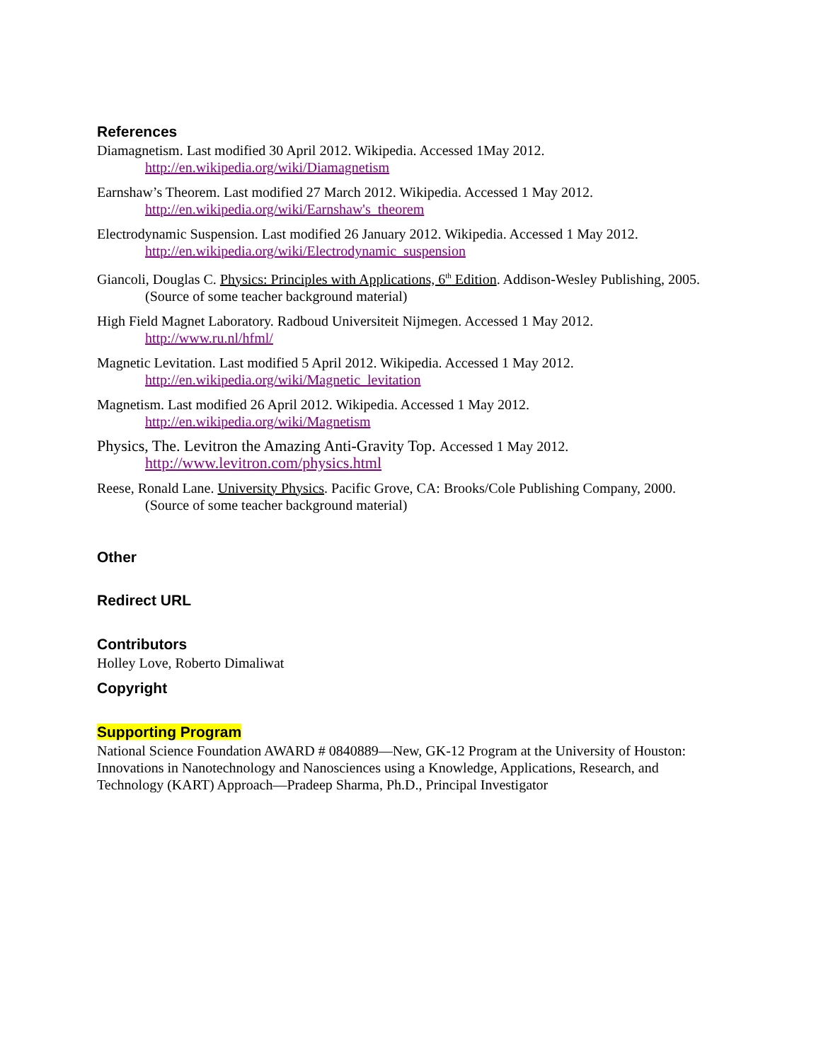References
Diamagnetism. Last modified 30 April 2012. Wikipedia. Accessed 1May 2012.
http://en.wikipedia.org/wiki/Diamagnetism
Earnshaw’s Theorem. Last modified 27 March 2012. Wikipedia. Accessed 1 May 2012.
http://en.wikipedia.org/wiki/Earnshaw's_theorem
Electrodynamic Suspension. Last modified 26 January 2012. Wikipedia. Accessed 1 May 2012.
http://en.wikipedia.org/wiki/Electrodynamic_suspension
Giancoli, Douglas C. Physics: Principles with Applications, 6<sup>th</sup> Edition. Addison-Wesley Publishing, 2005. (Source of some teacher background material)
High Field Magnet Laboratory. Radboud Universiteit Nijmegen. Accessed 1 May 2012.
http://www.ru.nl/hfml/
Magnetic Levitation. Last modified 5 April 2012. Wikipedia. Accessed 1 May 2012.
http://en.wikipedia.org/wiki/Magnetic_levitation
Magnetism. Last modified 26 April 2012. Wikipedia. Accessed 1 May 2012.
http://en.wikipedia.org/wiki/Magnetism
Physics, The. Levitron the Amazing Anti-Gravity Top. Accessed 1 May 2012.
http://www.levitron.com/physics.html
Reese, Ronald Lane. University Physics. Pacific Grove, CA: Brooks/Cole Publishing Company, 2000. (Source of some teacher background material)
Other
Redirect URL
Contributors
Holley Love, Roberto Dimaliwat
Copyright
Supporting Program
National Science Foundation AWARD # 0840889—New, GK-12 Program at the University of Houston: Innovations in Nanotechnology and Nanosciences using a Knowledge, Applications, Research, and Technology (KART) Approach—Pradeep Sharma, Ph.D., Principal Investigator